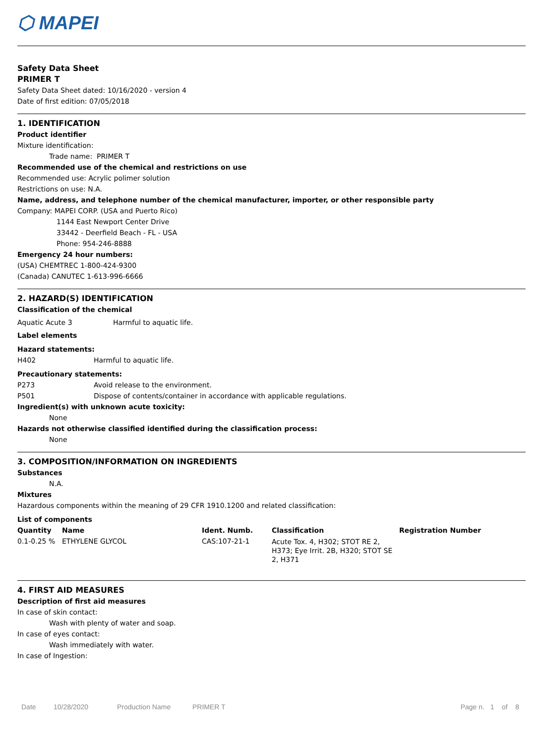⬡ MAPEI
Safety Data Sheet
PRIMER T
Safety Data Sheet dated: 10/16/2020 - version 4
Date of first edition: 07/05/2018
1. IDENTIFICATION
Product identifier
Mixture identification:
Trade name: PRIMER T
Recommended use of the chemical and restrictions on use
Recommended use: Acrylic polimer solution
Restrictions on use: N.A.
Name, address, and telephone number of the chemical manufacturer, importer, or other responsible party
Company: MAPEI CORP. (USA and Puerto Rico)
1144 East Newport Center Drive
33442 - Deerfield Beach - FL - USA
Phone: 954-246-8888
Emergency 24 hour numbers:
(USA) CHEMTREC 1-800-424-9300
(Canada) CANUTEC 1-613-996-6666
2. HAZARD(S) IDENTIFICATION
Classification of the chemical
| Aquatic Acute 3 | Harmful to aquatic life. |
Label elements
Hazard statements:
| H402 | Harmful to aquatic life. |
Precautionary statements:
| P273 | Avoid release to the environment. |
| P501 | Dispose of contents/container in accordance with applicable regulations. |
Ingredient(s) with unknown acute toxicity:
None
Hazards not otherwise classified identified during the classification process:
None
3. COMPOSITION/INFORMATION ON INGREDIENTS
Substances
N.A.
Mixtures
Hazardous components within the meaning of 29 CFR 1910.1200 and related classification:
List of components
| Quantity | Name | Ident. Numb. | Classification | Registration Number |
| --- | --- | --- | --- | --- |
| 0.1-0.25 % | ETHYLENE GLYCOL | CAS:107-21-1 | Acute Tox. 4, H302; STOT RE 2, H373; Eye Irrit. 2B, H320; STOT SE 2, H371 | |
4. FIRST AID MEASURES
Description of first aid measures
In case of skin contact:
Wash with plenty of water and soap.
In case of eyes contact:
Wash immediately with water.
In case of Ingestion:
Date 10/28/2020 Production Name PRIMER T Page n. 1 of 8